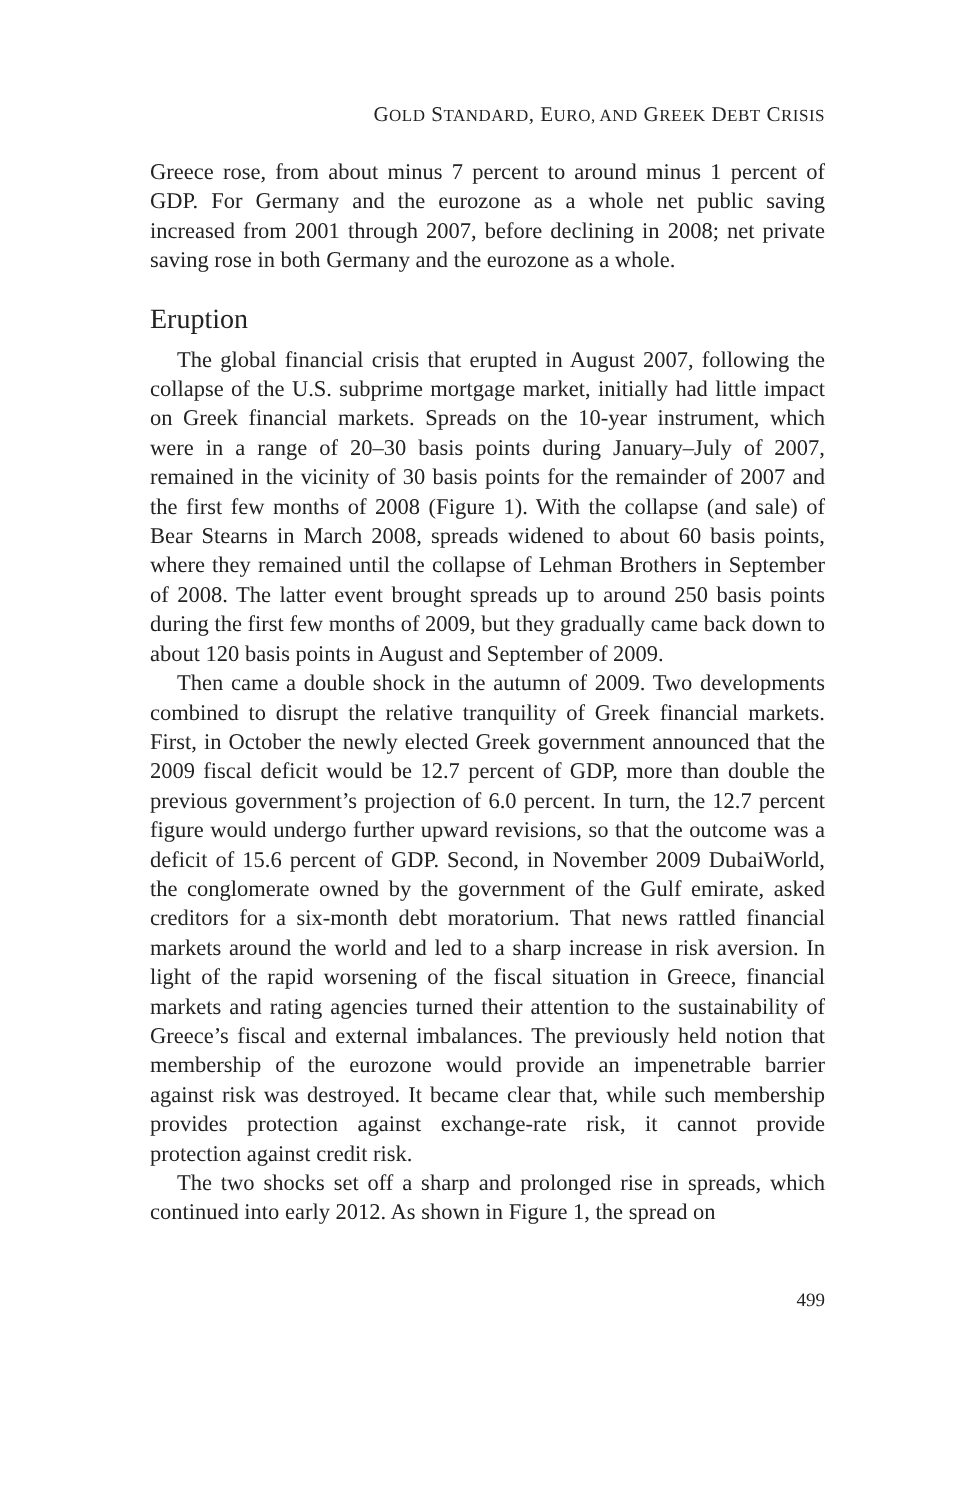GOLD STANDARD, EURO, AND GREEK DEBT CRISIS
Greece rose, from about minus 7 percent to around minus 1 percent of GDP. For Germany and the eurozone as a whole net public saving increased from 2001 through 2007, before declining in 2008; net private saving rose in both Germany and the eurozone as a whole.
Eruption
The global financial crisis that erupted in August 2007, following the collapse of the U.S. subprime mortgage market, initially had little impact on Greek financial markets. Spreads on the 10-year instrument, which were in a range of 20–30 basis points during January–July of 2007, remained in the vicinity of 30 basis points for the remainder of 2007 and the first few months of 2008 (Figure 1). With the collapse (and sale) of Bear Stearns in March 2008, spreads widened to about 60 basis points, where they remained until the collapse of Lehman Brothers in September of 2008. The latter event brought spreads up to around 250 basis points during the first few months of 2009, but they gradually came back down to about 120 basis points in August and September of 2009.
Then came a double shock in the autumn of 2009. Two developments combined to disrupt the relative tranquility of Greek financial markets. First, in October the newly elected Greek government announced that the 2009 fiscal deficit would be 12.7 percent of GDP, more than double the previous government’s projection of 6.0 percent. In turn, the 12.7 percent figure would undergo further upward revisions, so that the outcome was a deficit of 15.6 percent of GDP. Second, in November 2009 DubaiWorld, the conglomerate owned by the government of the Gulf emirate, asked creditors for a six-month debt moratorium. That news rattled financial markets around the world and led to a sharp increase in risk aversion. In light of the rapid worsening of the fiscal situation in Greece, financial markets and rating agencies turned their attention to the sustainability of Greece’s fiscal and external imbalances. The previously held notion that membership of the eurozone would provide an impenetrable barrier against risk was destroyed. It became clear that, while such membership provides protection against exchange-rate risk, it cannot provide protection against credit risk.
The two shocks set off a sharp and prolonged rise in spreads, which continued into early 2012. As shown in Figure 1, the spread on
499